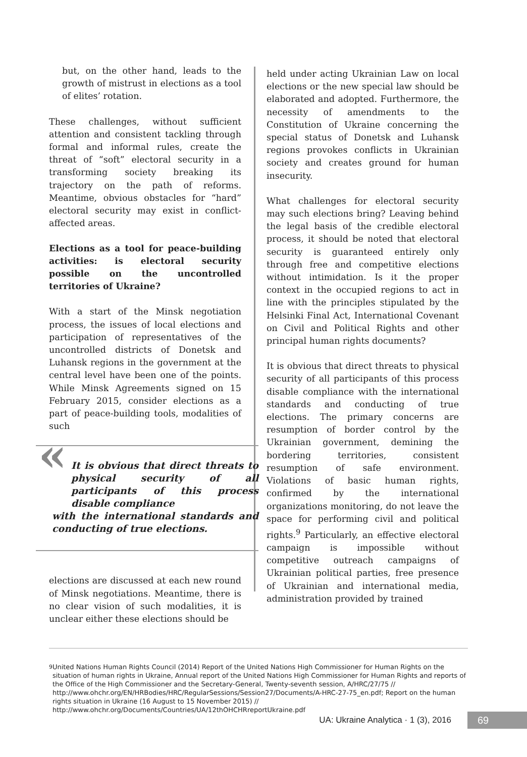but, on the other hand, leads to the growth of mistrust in elections as a tool of elites’ rotation.
These challenges, without sufficient attention and consistent tackling through formal and informal rules, create the threat of “soft” electoral security in a transforming society breaking its trajectory on the path of reforms. Meantime, obvious obstacles for “hard” electoral security may exist in conflict-affected areas.
Elections as a tool for peace-building activities: is electoral security possible on the uncontrolled territories of Ukraine?
With a start of the Minsk negotiation process, the issues of local elections and participation of representatives of the uncontrolled districts of Donetsk and Luhansk regions in the government at the central level have been one of the points. While Minsk Agreements signed on 15 February 2015, consider elections as a part of peace-building tools, modalities of such
«
It is obvious that direct threats to physical security of all participants of this process disable compliance
with the international standards and conducting of true elections.
elections are discussed at each new round of Minsk negotiations. Meantime, there is no clear vision of such modalities, it is unclear either these elections should be
held under acting Ukrainian Law on local elections or the new special law should be elaborated and adopted. Furthermore, the necessity of amendments to the Constitution of Ukraine concerning the special status of Donetsk and Luhansk regions provokes conflicts in Ukrainian society and creates ground for human insecurity.
What challenges for electoral security may such elections bring? Leaving behind the legal basis of the credible electoral process, it should be noted that electoral security is guaranteed entirely only through free and competitive elections without intimidation. Is it the proper context in the occupied regions to act in line with the principles stipulated by the Helsinki Final Act, International Covenant on Civil and Political Rights and other principal human rights documents?
It is obvious that direct threats to physical security of all participants of this process disable compliance with the international standards and conducting of true elections. The primary concerns are resumption of border control by the Ukrainian government, demining the bordering territories, consistent resumption of safe environment. Violations of basic human rights, confirmed by the international organizations monitoring, do not leave the space for performing civil and political rights.<sup>9</sup> Particularly, an effective electoral campaign is impossible without competitive outreach campaigns of Ukrainian political parties, free presence of Ukrainian and international media, administration provided by trained
<sup>9</sup> United Nations Human Rights Council (2014) Report of the United Nations High Commissioner for Human Rights on the situation of human rights in Ukraine, Annual report of the United Nations High Commissioner for Human Rights and reports of the Office of the High Commissioner and the Secretary-General, Twenty-seventh session, A/HRC/27/75 // http://www.ohchr.org/EN/HRBodies/HRC/RegularSessions/Session27/Documents/A-HRC-27-75_en.pdf; Report on the human rights situation in Ukraine (16 August to 15 November 2015) // http://www.ohchr.org/Documents/Countries/UA/12thOHCHRreportUkraine.pdf
UA: Ukraine Analytica · 1 (3), 2016
69